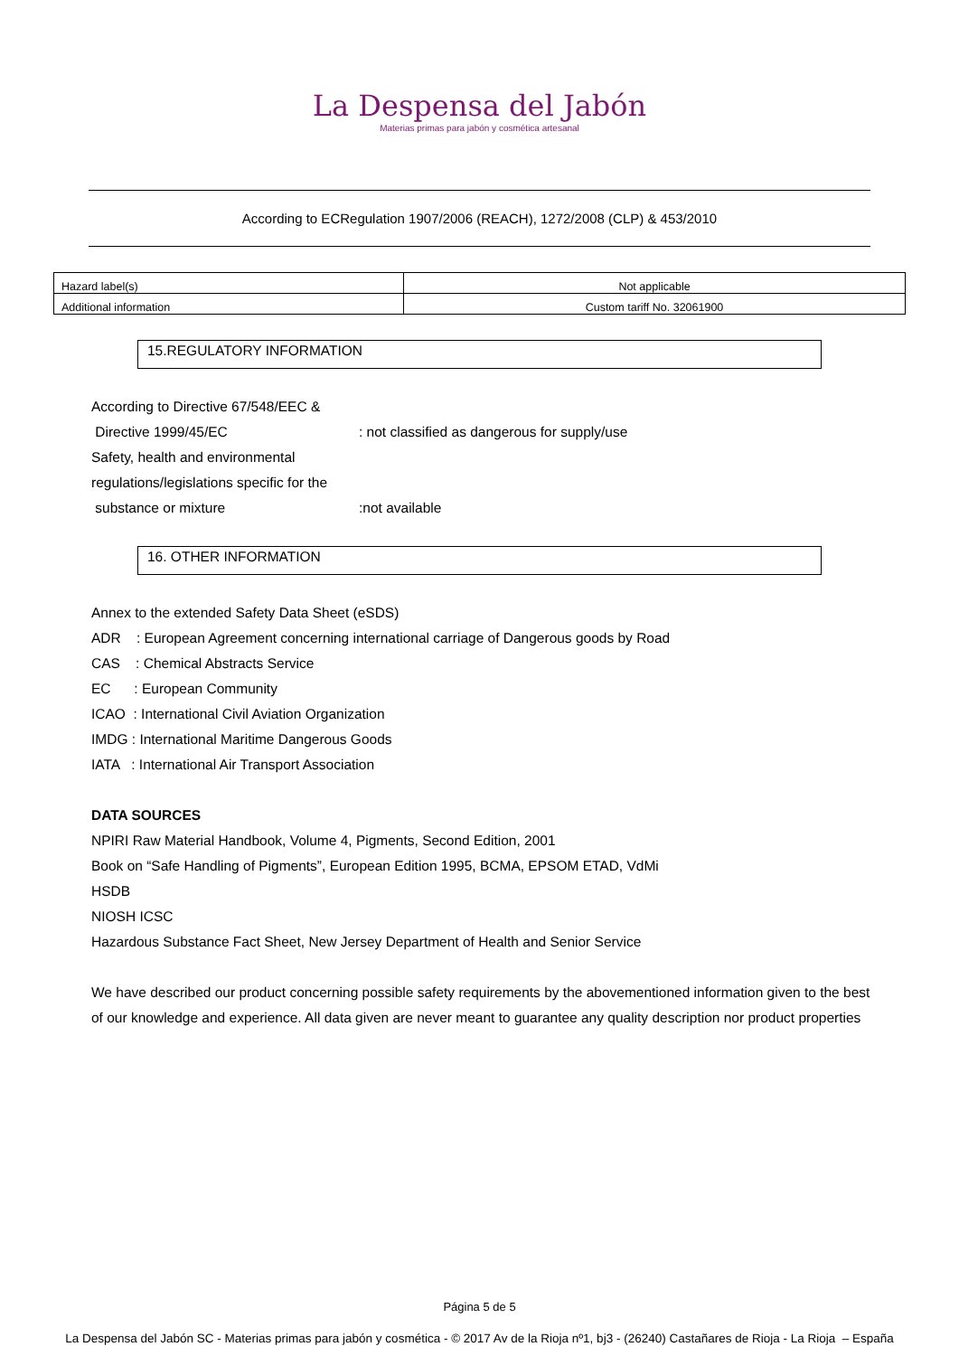La Despensa del Jabón
Materias primas para jabón y cosmética artesanal
According to ECRegulation 1907/2006 (REACH), 1272/2008 (CLP) & 453/2010
| Hazard label(s) | Not applicable |
| Additional information | Custom tariff No. 32061900 |
15.REGULATORY INFORMATION
According to Directive 67/548/EEC &
Directive 1999/45/EC: not classified as dangerous for supply/use
Safety, health and environmental
regulations/legislations specific for the
substance or mixture:not available
16. OTHER INFORMATION
Annex to the extended Safety Data Sheet (eSDS)
ADR : European Agreement concerning international carriage of Dangerous goods by Road
CAS : Chemical Abstracts Service
EC : European Community
ICAO : International Civil Aviation Organization
IMDG : International Maritime Dangerous Goods
IATA : International Air Transport Association
DATA SOURCES
NPIRI Raw Material Handbook, Volume 4, Pigments, Second Edition, 2001
Book on “Safe Handling of Pigments”, European Edition 1995, BCMA, EPSOM ETAD, VdMi
HSDB
NIOSH ICSC
Hazardous Substance Fact Sheet, New Jersey Department of Health and Senior Service
We have described our product concerning possible safety requirements by the abovementioned information given to the best of our knowledge and experience. All data given are never meant to guarantee any quality description nor product properties
Página 5 de 5
La Despensa del Jabón SC - Materias primas para jabón y cosmética - © 2017 Av de la Rioja nº1, bj3 - (26240) Castañares de Rioja - La Rioja – España